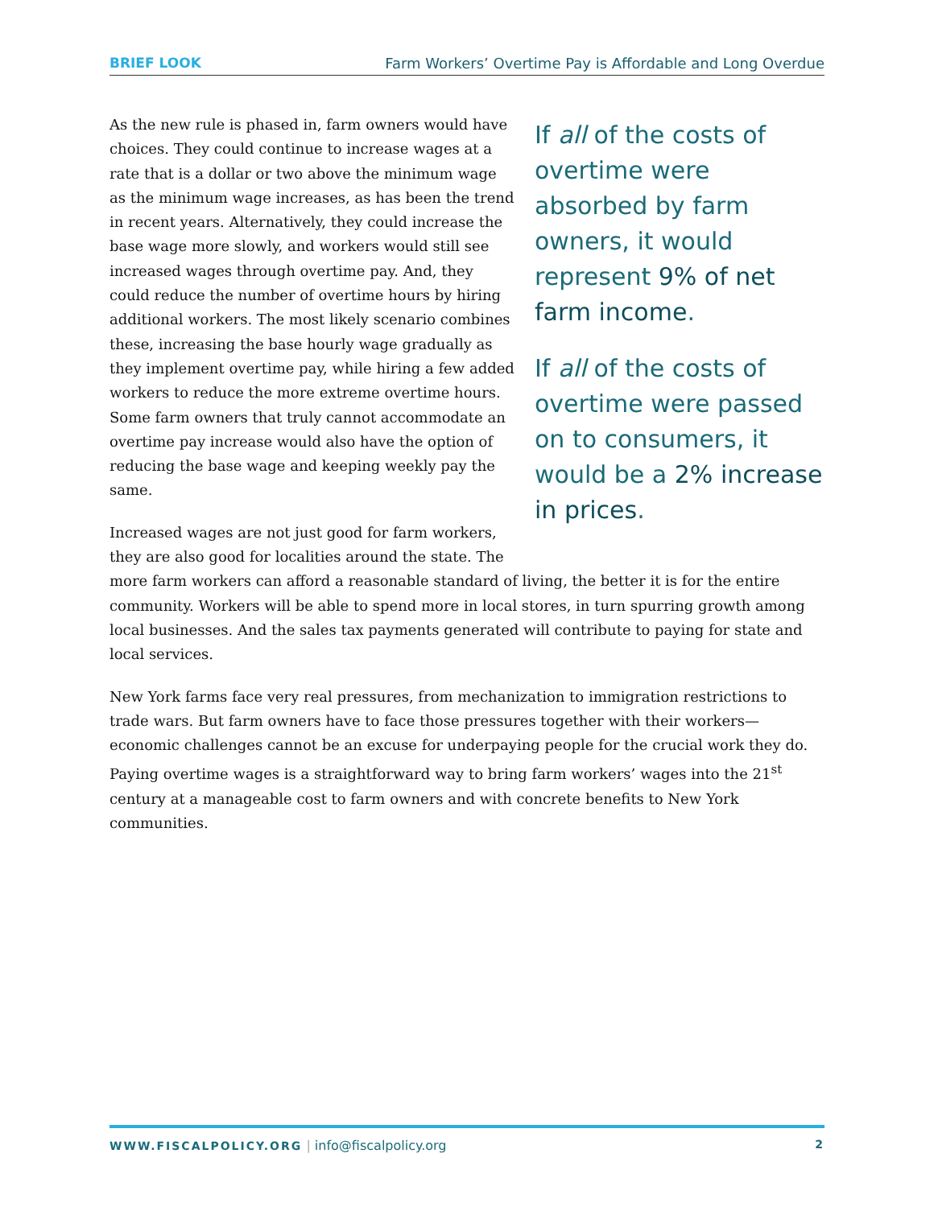BRIEF LOOK Farm Workers’ Overtime Pay is Affordable and Long Overdue
If all of the costs of overtime were absorbed by farm owners, it would represent 9% of net farm income.
If all of the costs of overtime were passed on to consumers, it would be a 2% increase in prices.
As the new rule is phased in, farm owners would have choices. They could continue to increase wages at a rate that is a dollar or two above the minimum wage as the minimum wage increases, as has been the trend in recent years. Alternatively, they could increase the base wage more slowly, and workers would still see increased wages through overtime pay. And, they could reduce the number of overtime hours by hiring additional workers. The most likely scenario combines these, increasing the base hourly wage gradually as they implement overtime pay, while hiring a few added workers to reduce the more extreme overtime hours. Some farm owners that truly cannot accommodate an overtime pay increase would also have the option of reducing the base wage and keeping weekly pay the same.
Increased wages are not just good for farm workers, they are also good for localities around the state. The more farm workers can afford a reasonable standard of living, the better it is for the entire community. Workers will be able to spend more in local stores, in turn spurring growth among local businesses. And the sales tax payments generated will contribute to paying for state and local services.
New York farms face very real pressures, from mechanization to immigration restrictions to trade wars. But farm owners have to face those pressures together with their workers—economic challenges cannot be an excuse for underpaying people for the crucial work they do. Paying overtime wages is a straightforward way to bring farm workers’ wages into the 21<sup>st</sup> century at a manageable cost to farm owners and with concrete benefits to New York communities.
WWW.FISCALPOLICY.ORG | info@fiscalpolicy.org
2